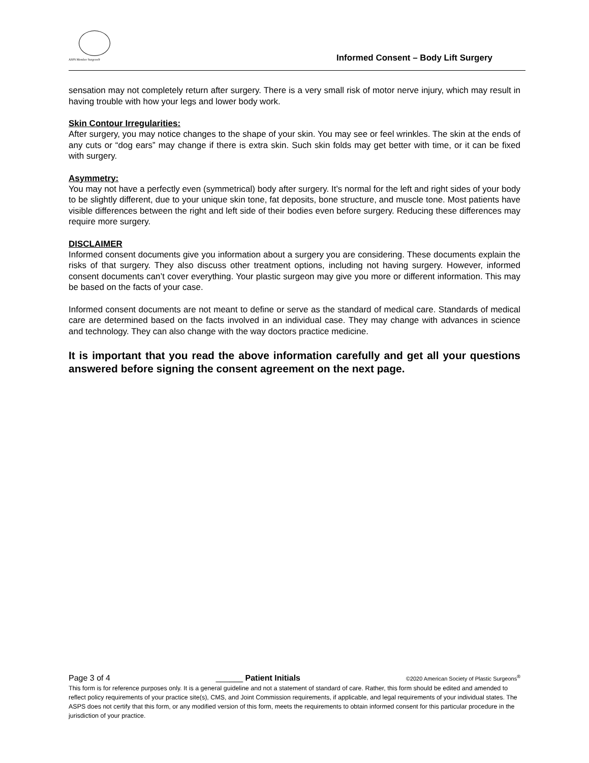ASPS Member Surgeon®
Informed Consent – Body Lift Surgery
sensation may not completely return after surgery. There is a very small risk of motor nerve injury, which may result in having trouble with how your legs and lower body work.
Skin Contour Irregularities:
After surgery, you may notice changes to the shape of your skin. You may see or feel wrinkles. The skin at the ends of any cuts or “dog ears” may change if there is extra skin. Such skin folds may get better with time, or it can be fixed with surgery.
Asymmetry:
You may not have a perfectly even (symmetrical) body after surgery. It’s normal for the left and right sides of your body to be slightly different, due to your unique skin tone, fat deposits, bone structure, and muscle tone. Most patients have visible differences between the right and left side of their bodies even before surgery. Reducing these differences may require more surgery.
DISCLAIMER
Informed consent documents give you information about a surgery you are considering. These documents explain the risks of that surgery. They also discuss other treatment options, including not having surgery. However, informed consent documents can’t cover everything. Your plastic surgeon may give you more or different information. This may be based on the facts of your case.
Informed consent documents are not meant to define or serve as the standard of medical care. Standards of medical care are determined based on the facts involved in an individual case. They may change with advances in science and technology. They can also change with the way doctors practice medicine.
It is important that you read the above information carefully and get all your questions answered before signing the consent agreement on the next page.
Page 3 of 4 ______ Patient Initials ©2020 American Society of Plastic Surgeons<sup>®</sup>
This form is for reference purposes only. It is a general guideline and not a statement of standard of care. Rather, this form should be edited and amended to reflect policy requirements of your practice site(s), CMS, and Joint Commission requirements, if applicable, and legal requirements of your individual states. The ASPS does not certify that this form, or any modified version of this form, meets the requirements to obtain informed consent for this particular procedure in the jurisdiction of your practice.